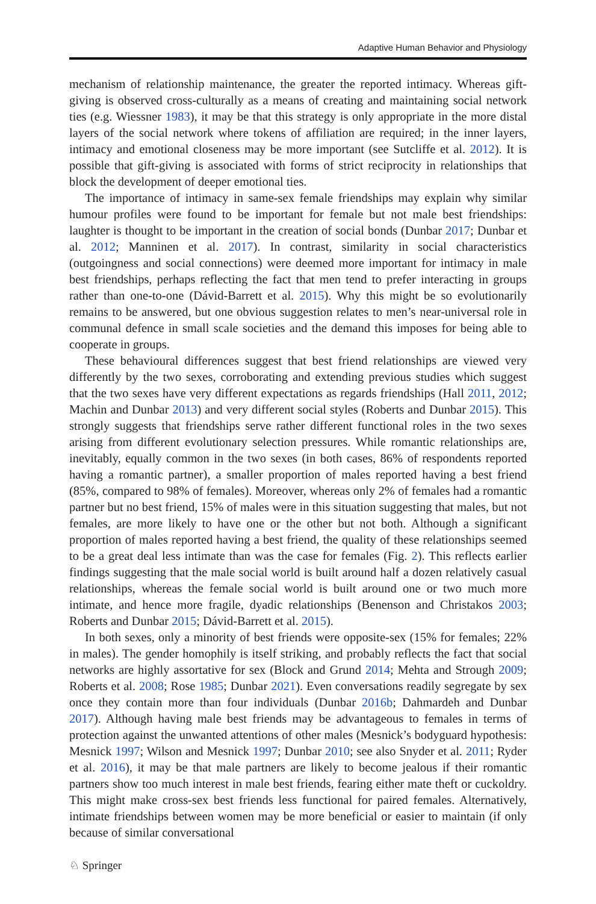Adaptive Human Behavior and Physiology
mechanism of relationship maintenance, the greater the reported intimacy. Whereas gift-giving is observed cross-culturally as a means of creating and maintaining social network ties (e.g. Wiessner 1983), it may be that this strategy is only appropriate in the more distal layers of the social network where tokens of affiliation are required; in the inner layers, intimacy and emotional closeness may be more important (see Sutcliffe et al. 2012). It is possible that gift-giving is associated with forms of strict reciprocity in relationships that block the development of deeper emotional ties.
The importance of intimacy in same-sex female friendships may explain why similar humour profiles were found to be important for female but not male best friendships: laughter is thought to be important in the creation of social bonds (Dunbar 2017; Dunbar et al. 2012; Manninen et al. 2017). In contrast, similarity in social characteristics (outgoingness and social connections) were deemed more important for intimacy in male best friendships, perhaps reflecting the fact that men tend to prefer interacting in groups rather than one-to-one (Dávid-Barrett et al. 2015). Why this might be so evolutionarily remains to be answered, but one obvious suggestion relates to men’s near-universal role in communal defence in small scale societies and the demand this imposes for being able to cooperate in groups.
These behavioural differences suggest that best friend relationships are viewed very differently by the two sexes, corroborating and extending previous studies which suggest that the two sexes have very different expectations as regards friendships (Hall 2011, 2012; Machin and Dunbar 2013) and very different social styles (Roberts and Dunbar 2015). This strongly suggests that friendships serve rather different functional roles in the two sexes arising from different evolutionary selection pressures. While romantic relationships are, inevitably, equally common in the two sexes (in both cases, 86% of respondents reported having a romantic partner), a smaller proportion of males reported having a best friend (85%, compared to 98% of females). Moreover, whereas only 2% of females had a romantic partner but no best friend, 15% of males were in this situation suggesting that males, but not females, are more likely to have one or the other but not both. Although a significant proportion of males reported having a best friend, the quality of these relationships seemed to be a great deal less intimate than was the case for females (Fig. 2). This reflects earlier findings suggesting that the male social world is built around half a dozen relatively casual relationships, whereas the female social world is built around one or two much more intimate, and hence more fragile, dyadic relationships (Benenson and Christakos 2003; Roberts and Dunbar 2015; Dávid-Barrett et al. 2015).
In both sexes, only a minority of best friends were opposite-sex (15% for females; 22% in males). The gender homophily is itself striking, and probably reflects the fact that social networks are highly assortative for sex (Block and Grund 2014; Mehta and Strough 2009; Roberts et al. 2008; Rose 1985; Dunbar 2021). Even conversations readily segregate by sex once they contain more than four individuals (Dunbar 2016b; Dahmardeh and Dunbar 2017). Although having male best friends may be advantageous to females in terms of protection against the unwanted attentions of other males (Mesnick’s bodyguard hypothesis: Mesnick 1997; Wilson and Mesnick 1997; Dunbar 2010; see also Snyder et al. 2011; Ryder et al. 2016), it may be that male partners are likely to become jealous if their romantic partners show too much interest in male best friends, fearing either mate theft or cuckoldry. This might make cross-sex best friends less functional for paired females. Alternatively, intimate friendships between women may be more beneficial or easier to maintain (if only because of similar conversational
♘ Springer